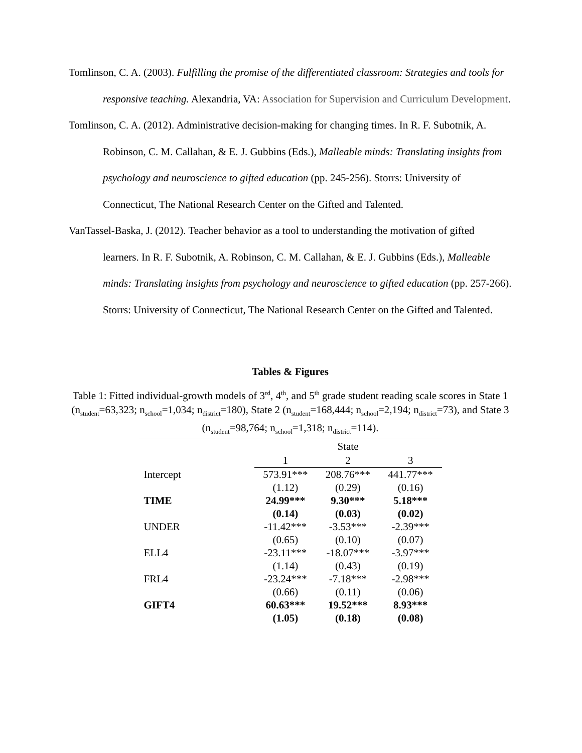Tomlinson, C. A. (2003). Fulfilling the promise of the differentiated classroom: Strategies and tools for responsive teaching. Alexandria, VA: Association for Supervision and Curriculum Development.
Tomlinson, C. A. (2012). Administrative decision-making for changing times. In R. F. Subotnik, A. Robinson, C. M. Callahan, & E. J. Gubbins (Eds.), Malleable minds: Translating insights from psychology and neuroscience to gifted education (pp. 245-256). Storrs: University of Connecticut, The National Research Center on the Gifted and Talented.
VanTassel-Baska, J. (2012). Teacher behavior as a tool to understanding the motivation of gifted learners. In R. F. Subotnik, A. Robinson, C. M. Callahan, & E. J. Gubbins (Eds.), Malleable minds: Translating insights from psychology and neuroscience to gifted education (pp. 257-266). Storrs: University of Connecticut, The National Research Center on the Gifted and Talented.
Tables & Figures
Table 1: Fitted individual-growth models of 3<sup>rd</sup>, 4<sup>th</sup>, and 5<sup>th</sup> grade student reading scale scores in State 1 (n<sub>student</sub>=63,323; n<sub>school</sub>=1,034; n<sub>district</sub>=180), State 2 (n<sub>student</sub>=168,444; n<sub>school</sub>=2,194; n<sub>district</sub>=73), and State 3 (n<sub>student</sub>=98,764; n<sub>school</sub>=1,318; n<sub>district</sub>=114).
| | State | | |
| | 1 | 2 | 3 |
| Intercept | 573.91*** | 208.76*** | 441.77*** |
| | (1.12) | (0.29) | (0.16) |
| TIME | 24.99*** | 9.30*** | 5.18*** |
| | (0.14) | (0.03) | (0.02) |
| UNDER | -11.42*** | -3.53*** | -2.39*** |
| | (0.65) | (0.10) | (0.07) |
| ELL4 | -23.11*** | -18.07*** | -3.97*** |
| | (1.14) | (0.43) | (0.19) |
| FRL4 | -23.24*** | -7.18*** | -2.98*** |
| | (0.66) | (0.11) | (0.06) |
| GIFT4 | 60.63*** | 19.52*** | 8.93*** |
| | (1.05) | (0.18) | (0.08) |